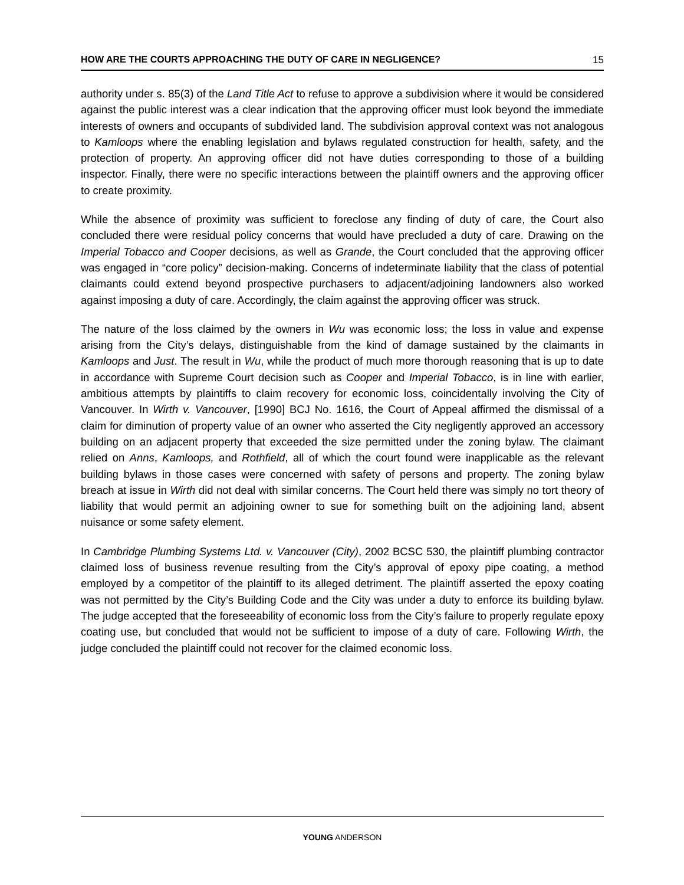HOW ARE THE COURTS APPROACHING THE DUTY OF CARE IN NEGLIGENCE? 15
authority under s. 85(3) of the Land Title Act to refuse to approve a subdivision where it would be considered against the public interest was a clear indication that the approving officer must look beyond the immediate interests of owners and occupants of subdivided land. The subdivision approval context was not analogous to Kamloops where the enabling legislation and bylaws regulated construction for health, safety, and the protection of property. An approving officer did not have duties corresponding to those of a building inspector. Finally, there were no specific interactions between the plaintiff owners and the approving officer to create proximity.
While the absence of proximity was sufficient to foreclose any finding of duty of care, the Court also concluded there were residual policy concerns that would have precluded a duty of care. Drawing on the Imperial Tobacco and Cooper decisions, as well as Grande, the Court concluded that the approving officer was engaged in “core policy” decision-making. Concerns of indeterminate liability that the class of potential claimants could extend beyond prospective purchasers to adjacent/adjoining landowners also worked against imposing a duty of care. Accordingly, the claim against the approving officer was struck.
The nature of the loss claimed by the owners in Wu was economic loss; the loss in value and expense arising from the City’s delays, distinguishable from the kind of damage sustained by the claimants in Kamloops and Just. The result in Wu, while the product of much more thorough reasoning that is up to date in accordance with Supreme Court decision such as Cooper and Imperial Tobacco, is in line with earlier, ambitious attempts by plaintiffs to claim recovery for economic loss, coincidentally involving the City of Vancouver. In Wirth v. Vancouver, [1990] BCJ No. 1616, the Court of Appeal affirmed the dismissal of a claim for diminution of property value of an owner who asserted the City negligently approved an accessory building on an adjacent property that exceeded the size permitted under the zoning bylaw. The claimant relied on Anns, Kamloops, and Rothfield, all of which the court found were inapplicable as the relevant building bylaws in those cases were concerned with safety of persons and property. The zoning bylaw breach at issue in Wirth did not deal with similar concerns. The Court held there was simply no tort theory of liability that would permit an adjoining owner to sue for something built on the adjoining land, absent nuisance or some safety element.
In Cambridge Plumbing Systems Ltd. v. Vancouver (City), 2002 BCSC 530, the plaintiff plumbing contractor claimed loss of business revenue resulting from the City’s approval of epoxy pipe coating, a method employed by a competitor of the plaintiff to its alleged detriment. The plaintiff asserted the epoxy coating was not permitted by the City’s Building Code and the City was under a duty to enforce its building bylaw. The judge accepted that the foreseeability of economic loss from the City’s failure to properly regulate epoxy coating use, but concluded that would not be sufficient to impose of a duty of care. Following Wirth, the judge concluded the plaintiff could not recover for the claimed economic loss.
YOUNG ANDERSON